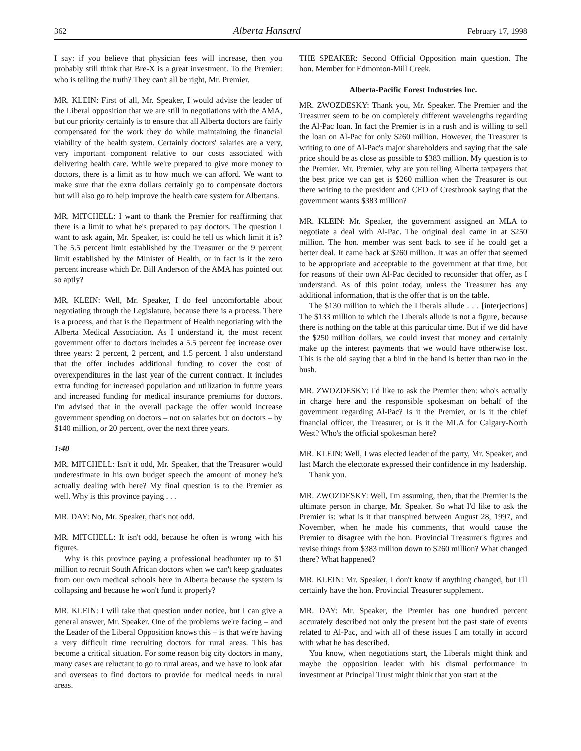362 Alberta Hansard February 17, 1998
I say: if you believe that physician fees will increase, then you probably still think that Bre-X is a great investment. To the Premier: who is telling the truth? They can't all be right, Mr. Premier.
MR. KLEIN: First of all, Mr. Speaker, I would advise the leader of the Liberal opposition that we are still in negotiations with the AMA, but our priority certainly is to ensure that all Alberta doctors are fairly compensated for the work they do while maintaining the financial viability of the health system. Certainly doctors' salaries are a very, very important component relative to our costs associated with delivering health care. While we're prepared to give more money to doctors, there is a limit as to how much we can afford. We want to make sure that the extra dollars certainly go to compensate doctors but will also go to help improve the health care system for Albertans.
MR. MITCHELL: I want to thank the Premier for reaffirming that there is a limit to what he's prepared to pay doctors. The question I want to ask again, Mr. Speaker, is: could he tell us which limit it is? The 5.5 percent limit established by the Treasurer or the 9 percent limit established by the Minister of Health, or in fact is it the zero percent increase which Dr. Bill Anderson of the AMA has pointed out so aptly?
MR. KLEIN: Well, Mr. Speaker, I do feel uncomfortable about negotiating through the Legislature, because there is a process. There is a process, and that is the Department of Health negotiating with the Alberta Medical Association. As I understand it, the most recent government offer to doctors includes a 5.5 percent fee increase over three years: 2 percent, 2 percent, and 1.5 percent. I also understand that the offer includes additional funding to cover the cost of overexpenditures in the last year of the current contract. It includes extra funding for increased population and utilization in future years and increased funding for medical insurance premiums for doctors. I'm advised that in the overall package the offer would increase government spending on doctors – not on salaries but on doctors – by $140 million, or 20 percent, over the next three years.
1:40
MR. MITCHELL: Isn't it odd, Mr. Speaker, that the Treasurer would underestimate in his own budget speech the amount of money he's actually dealing with here? My final question is to the Premier as well. Why is this province paying . . .
MR. DAY: No, Mr. Speaker, that's not odd.
MR. MITCHELL: It isn't odd, because he often is wrong with his figures.
Why is this province paying a professional headhunter up to $1 million to recruit South African doctors when we can't keep graduates from our own medical schools here in Alberta because the system is collapsing and because he won't fund it properly?
MR. KLEIN: I will take that question under notice, but I can give a general answer, Mr. Speaker. One of the problems we're facing – and the Leader of the Liberal Opposition knows this – is that we're having a very difficult time recruiting doctors for rural areas. This has become a critical situation. For some reason big city doctors in many, many cases are reluctant to go to rural areas, and we have to look afar and overseas to find doctors to provide for medical needs in rural areas.
THE SPEAKER: Second Official Opposition main question. The hon. Member for Edmonton-Mill Creek.
Alberta-Pacific Forest Industries Inc.
MR. ZWOZDESKY: Thank you, Mr. Speaker. The Premier and the Treasurer seem to be on completely different wavelengths regarding the Al-Pac loan. In fact the Premier is in a rush and is willing to sell the loan on Al-Pac for only $260 million. However, the Treasurer is writing to one of Al-Pac's major shareholders and saying that the sale price should be as close as possible to $383 million. My question is to the Premier. Mr. Premier, why are you telling Alberta taxpayers that the best price we can get is $260 million when the Treasurer is out there writing to the president and CEO of Crestbrook saying that the government wants $383 million?
MR. KLEIN: Mr. Speaker, the government assigned an MLA to negotiate a deal with Al-Pac. The original deal came in at $250 million. The hon. member was sent back to see if he could get a better deal. It came back at $260 million. It was an offer that seemed to be appropriate and acceptable to the government at that time, but for reasons of their own Al-Pac decided to reconsider that offer, as I understand. As of this point today, unless the Treasurer has any additional information, that is the offer that is on the table.
The $130 million to which the Liberals allude . . . [interjections] The $133 million to which the Liberals allude is not a figure, because there is nothing on the table at this particular time. But if we did have the $250 million dollars, we could invest that money and certainly make up the interest payments that we would have otherwise lost. This is the old saying that a bird in the hand is better than two in the bush.
MR. ZWOZDESKY: I'd like to ask the Premier then: who's actually in charge here and the responsible spokesman on behalf of the government regarding Al-Pac? Is it the Premier, or is it the chief financial officer, the Treasurer, or is it the MLA for Calgary-North West? Who's the official spokesman here?
MR. KLEIN: Well, I was elected leader of the party, Mr. Speaker, and last March the electorate expressed their confidence in my leadership.
Thank you.
MR. ZWOZDESKY: Well, I'm assuming, then, that the Premier is the ultimate person in charge, Mr. Speaker. So what I'd like to ask the Premier is: what is it that transpired between August 28, 1997, and November, when he made his comments, that would cause the Premier to disagree with the hon. Provincial Treasurer's figures and revise things from $383 million down to $260 million? What changed there? What happened?
MR. KLEIN: Mr. Speaker, I don't know if anything changed, but I'll certainly have the hon. Provincial Treasurer supplement.
MR. DAY: Mr. Speaker, the Premier has one hundred percent accurately described not only the present but the past state of events related to Al-Pac, and with all of these issues I am totally in accord with what he has described.
You know, when negotiations start, the Liberals might think and maybe the opposition leader with his dismal performance in investment at Principal Trust might think that you start at the